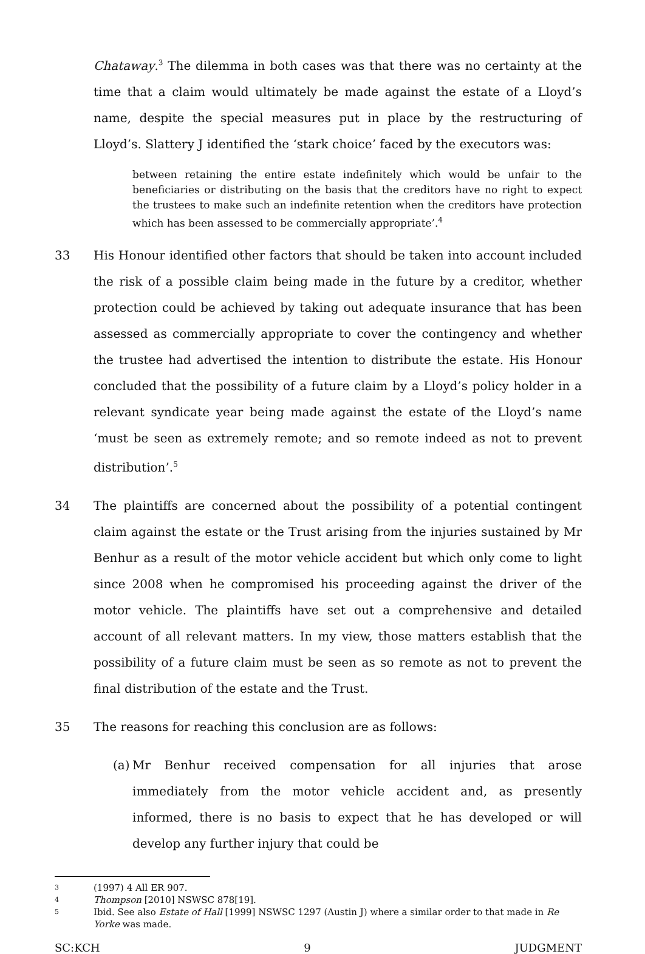Chataway.<sup>3</sup> The dilemma in both cases was that there was no certainty at the time that a claim would ultimately be made against the estate of a Lloyd’s name, despite the special measures put in place by the restructuring of Lloyd’s. Slattery J identified the ‘stark choice’ faced by the executors was:
between retaining the entire estate indefinitely which would be unfair to the beneficiaries or distributing on the basis that the creditors have no right to expect the trustees to make such an indefinite retention when the creditors have protection which has been assessed to be commercially appropriate’.<sup>4</sup>
33 His Honour identified other factors that should be taken into account included the risk of a possible claim being made in the future by a creditor, whether protection could be achieved by taking out adequate insurance that has been assessed as commercially appropriate to cover the contingency and whether the trustee had advertised the intention to distribute the estate. His Honour concluded that the possibility of a future claim by a Lloyd’s policy holder in a relevant syndicate year being made against the estate of the Lloyd’s name ‘must be seen as extremely remote; and so remote indeed as not to prevent distribution’.<sup>5</sup>
34 The plaintiffs are concerned about the possibility of a potential contingent claim against the estate or the Trust arising from the injuries sustained by Mr Benhur as a result of the motor vehicle accident but which only come to light since 2008 when he compromised his proceeding against the driver of the motor vehicle. The plaintiffs have set out a comprehensive and detailed account of all relevant matters. In my view, those matters establish that the possibility of a future claim must be seen as so remote as not to prevent the final distribution of the estate and the Trust.
35 The reasons for reaching this conclusion are as follows:
(a)
Mr Benhur received compensation for all injuries that arose immediately from the motor vehicle accident and, as presently informed, there is no basis to expect that he has developed or will develop any further injury that could be
3
(1997) 4 All ER 907.
4
Thompson [2010] NSWSC 878[19].
5
Ibid. See also Estate of Hall [1999] NSWSC 1297 (Austin J) where a similar order to that made in Re Yorke was made.
SC:KCH 9 JUDGMENT